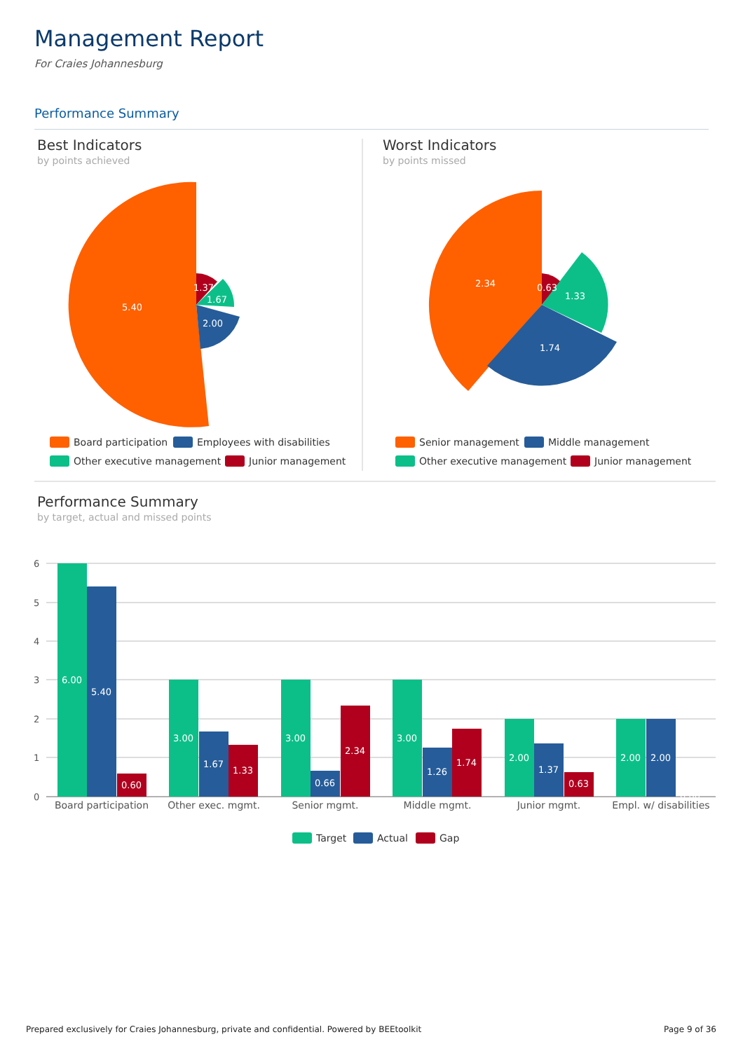Management Report
For Craies Johannesburg
Performance Summary
Best Indicators
by points achieved
5.40
1.37
1.67
2.00
Worst Indicators
by points missed
2.34
0.63
1.33
1.74
Board participation
Employees with disabilities
Other executive management
Junior management
Senior management
Middle management
Other executive management
Junior management
Performance Summary
by target, actual and missed points
6
5
4
3
2
1
0
6.00
5.40
0.60
3.00
1.67
1.33
3.00
0.66
2.34
3.00
1.26
1.74
2.00
1.37
0.63
2.00
2.00
0.00
Board participation
Other exec. mgmt.
Senior mgmt.
Middle mgmt.
Junior mgmt.
Empl. w/ disabilities
Target
Actual
Gap
Prepared exclusively for Craies Johannesburg, private and confidential. Powered by BEEtoolkit
Page 9 of 36